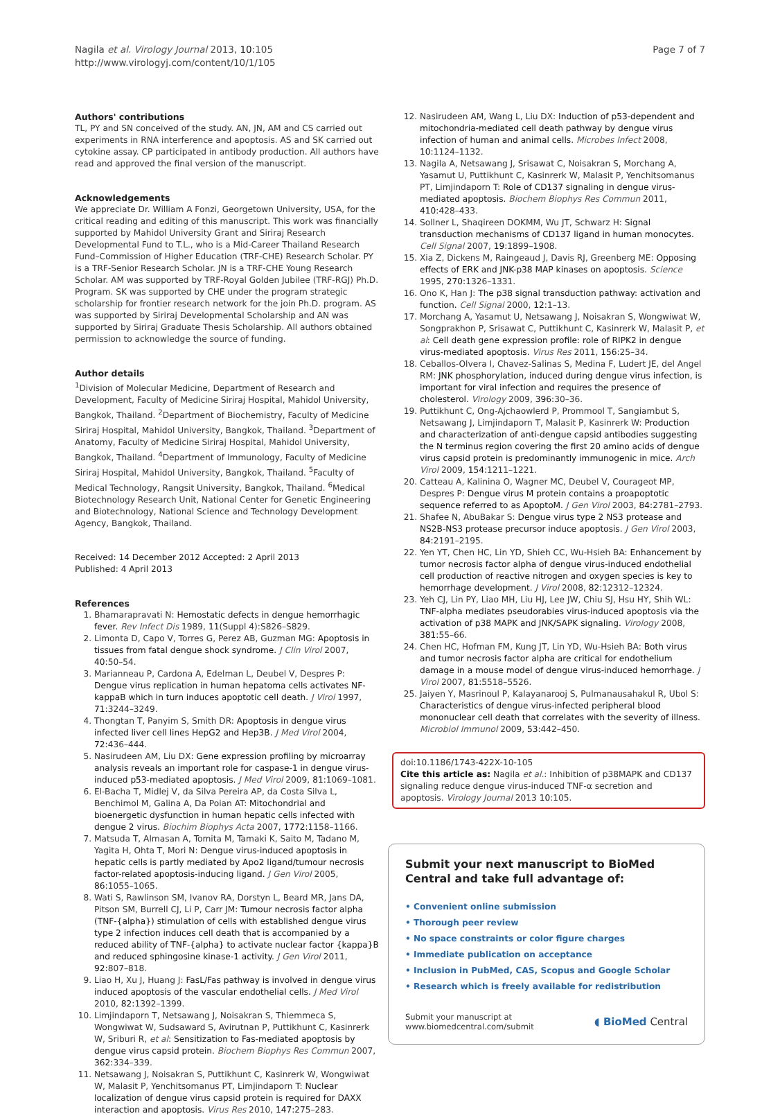Nagila et al. Virology Journal 2013, 10:105
http://www.virologyj.com/content/10/1/105
Page 7 of 7
Authors' contributions
TL, PY and SN conceived of the study. AN, JN, AM and CS carried out experiments in RNA interference and apoptosis. AS and SK carried out cytokine assay. CP participated in antibody production. All authors have read and approved the final version of the manuscript.
Acknowledgements
We appreciate Dr. William A Fonzi, Georgetown University, USA, for the critical reading and editing of this manuscript. This work was financially supported by Mahidol University Grant and Siriraj Research Developmental Fund to T.L., who is a Mid-Career Thailand Research Fund–Commission of Higher Education (TRF-CHE) Research Scholar. PY is a TRF-Senior Research Scholar. JN is a TRF-CHE Young Research Scholar. AM was supported by TRF-Royal Golden Jubilee (TRF-RGJ) Ph.D. Program. SK was supported by CHE under the program strategic scholarship for frontier research network for the join Ph.D. program. AS was supported by Siriraj Developmental Scholarship and AN was supported by Siriraj Graduate Thesis Scholarship. All authors obtained permission to acknowledge the source of funding.
Author details
<sup>1</sup> Division of Molecular Medicine, Department of Research and Development, Faculty of Medicine Siriraj Hospital, Mahidol University, Bangkok, Thailand. <sup>2</sup>Department of Biochemistry, Faculty of Medicine Siriraj Hospital, Mahidol University, Bangkok, Thailand. <sup>3</sup>Department of Anatomy, Faculty of Medicine Siriraj Hospital, Mahidol University, Bangkok, Thailand. <sup>4</sup>Department of Immunology, Faculty of Medicine Siriraj Hospital, Mahidol University, Bangkok, Thailand. <sup>5</sup>Faculty of Medical Technology, Rangsit University, Bangkok, Thailand. <sup>6</sup>Medical Biotechnology Research Unit, National Center for Genetic Engineering and Biotechnology, National Science and Technology Development Agency, Bangkok, Thailand.
Received: 14 December 2012 Accepted: 2 April 2013
Published: 4 April 2013
References
1. Bhamarapravati N: Hemostatic defects in dengue hemorrhagic fever. Rev Infect Dis 1989, 11(Suppl 4):S826–S829.
2. Limonta D, Capo V, Torres G, Perez AB, Guzman MG: Apoptosis in tissues from fatal dengue shock syndrome. J Clin Virol 2007, 40: 50–54.
3. Marianneau P, Cardona A, Edelman L, Deubel V, Despres P: Dengue virus replication in human hepatoma cells activates NF-kappaB which in turn induces apoptotic cell death. J Virol 1997, 71: 3244–3249.
4. Thongtan T, Panyim S, Smith DR: Apoptosis in dengue virus infected liver cell lines HepG2 and Hep3B. J Med Virol 2004, 72: 436–444.
5. Nasirudeen AM, Liu DX: Gene expression profiling by microarray analysis reveals an important role for caspase-1 in dengue virus-induced p53-mediated apoptosis. J Med Virol 2009, 81: 1069–1081.
6. El-Bacha T, Midlej V, da Silva Pereira AP, da Costa Silva L, Benchimol M, Galina A, Da Poian AT: Mitochondrial and bioenergetic dysfunction in human hepatic cells infected with dengue 2 virus. Biochim Biophys Acta 2007, 1772: 1158–1166.
7. Matsuda T, Almasan A, Tomita M, Tamaki K, Saito M, Tadano M, Yagita H, Ohta T, Mori N: Dengue virus-induced apoptosis in hepatic cells is partly mediated by Apo2 ligand/tumour necrosis factor-related apoptosis-inducing ligand. J Gen Virol 2005, 86: 1055–1065.
8. Wati S, Rawlinson SM, Ivanov RA, Dorstyn L, Beard MR, Jans DA, Pitson SM, Burrell CJ, Li P, Carr JM: Tumour necrosis factor alpha (TNF-{alpha}) stimulation of cells with established dengue virus type 2 infection induces cell death that is accompanied by a reduced ability of TNF-{alpha} to activate nuclear factor {kappa}B and reduced sphingosine kinase-1 activity. J Gen Virol 2011, 92: 807–818.
9. Liao H, Xu J, Huang J: FasL/Fas pathway is involved in dengue virus induced apoptosis of the vascular endothelial cells. J Med Virol 2010, 82: 1392–1399.
10. Limjindaporn T, Netsawang J, Noisakran S, Thiemmeca S, Wongwiwat W, Sudsaward S, Avirutnan P, Puttikhunt C, Kasinrerk W, Sriburi R, et al: Sensitization to Fas-mediated apoptosis by dengue virus capsid protein. Biochem Biophys Res Commun 2007, 362: 334–339.
11. Netsawang J, Noisakran S, Puttikhunt C, Kasinrerk W, Wongwiwat W, Malasit P, Yenchitsomanus PT, Limjindaporn T: Nuclear localization of dengue virus capsid protein is required for DAXX interaction and apoptosis. Virus Res 2010, 147: 275–283.
12. Nasirudeen AM, Wang L, Liu DX: Induction of p53-dependent and mitochondria-mediated cell death pathway by dengue virus infection of human and animal cells. Microbes Infect 2008, 10: 1124–1132.
13. Nagila A, Netsawang J, Srisawat C, Noisakran S, Morchang A, Yasamut U, Puttikhunt C, Kasinrerk W, Malasit P, Yenchitsomanus PT, Limjindaporn T: Role of CD137 signaling in dengue virus-mediated apoptosis. Biochem Biophys Res Commun 2011, 410: 428–433.
14. Sollner L, Shaqireen DOKMM, Wu JT, Schwarz H: Signal transduction mechanisms of CD137 ligand in human monocytes. Cell Signal 2007, 19: 1899–1908.
15. Xia Z, Dickens M, Raingeaud J, Davis RJ, Greenberg ME: Opposing effects of ERK and JNK-p38 MAP kinases on apoptosis. Science 1995, 270: 1326–1331.
16. Ono K, Han J: The p38 signal transduction pathway: activation and function. Cell Signal 2000, 12: 1–13.
17. Morchang A, Yasamut U, Netsawang J, Noisakran S, Wongwiwat W, Songprakhon P, Srisawat C, Puttikhunt C, Kasinrerk W, Malasit P, et al: Cell death gene expression profile: role of RIPK2 in dengue virus-mediated apoptosis. Virus Res 2011, 156: 25–34.
18. Ceballos-Olvera I, Chavez-Salinas S, Medina F, Ludert JE, del Angel RM: JNK phosphorylation, induced during dengue virus infection, is important for viral infection and requires the presence of cholesterol. Virology 2009, 396: 30–36.
19. Puttikhunt C, Ong-Ajchaowlerd P, Prommool T, Sangiambut S, Netsawang J, Limjindaporn T, Malasit P, Kasinrerk W: Production and characterization of anti-dengue capsid antibodies suggesting the N terminus region covering the first 20 amino acids of dengue virus capsid protein is predominantly immunogenic in mice. Arch Virol 2009, 154: 1211–1221.
20. Catteau A, Kalinina O, Wagner MC, Deubel V, Courageot MP, Despres P: Dengue virus M protein contains a proapoptotic sequence referred to as ApoptoM. J Gen Virol 2003, 84: 2781–2793.
21. Shafee N, AbuBakar S: Dengue virus type 2 NS3 protease and NS2B-NS3 protease precursor induce apoptosis. J Gen Virol 2003, 84: 2191–2195.
22. Yen YT, Chen HC, Lin YD, Shieh CC, Wu-Hsieh BA: Enhancement by tumor necrosis factor alpha of dengue virus-induced endothelial cell production of reactive nitrogen and oxygen species is key to hemorrhage development. J Virol 2008, 82: 12312–12324.
23. Yeh CJ, Lin PY, Liao MH, Liu HJ, Lee JW, Chiu SJ, Hsu HY, Shih WL: TNF-alpha mediates pseudorabies virus-induced apoptosis via the activation of p38 MAPK and JNK/SAPK signaling. Virology 2008, 381: 55–66.
24. Chen HC, Hofman FM, Kung JT, Lin YD, Wu-Hsieh BA: Both virus and tumor necrosis factor alpha are critical for endothelium damage in a mouse model of dengue virus-induced hemorrhage. J Virol 2007, 81: 5518–5526.
25. Jaiyen Y, Masrinoul P, Kalayanarooj S, Pulmanausahakul R, Ubol S: Characteristics of dengue virus-infected peripheral blood mononuclear cell death that correlates with the severity of illness. Microbiol Immunol 2009, 53: 442–450.
doi:10.1186/1743-422X-10-105
Cite this article as: Nagila et al.: Inhibition of p38MAPK and CD137 signaling reduce dengue virus-induced TNF-α secretion and apoptosis. Virology Journal 2013 10:105.
Submit your next manuscript to BioMed Central and take full advantage of:
• Convenient online submission
• Thorough peer review
• No space constraints or color figure charges
• Immediate publication on acceptance
• Inclusion in PubMed, CAS, Scopus and Google Scholar
• Research which is freely available for redistribution
Submit your manuscript at
www.biomedcentral.com/submit
◖ BioMed Central